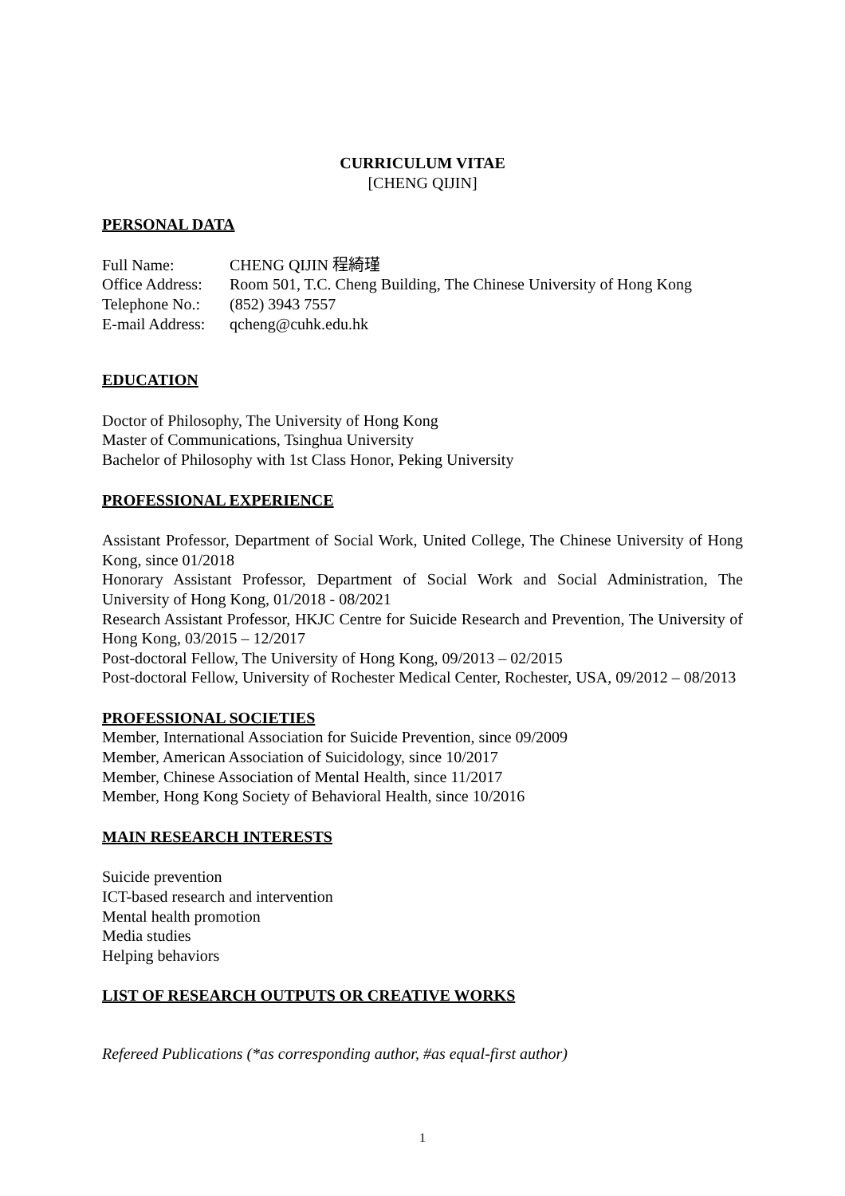CURRICULUM VITAE
[CHENG QIJIN]
PERSONAL DATA
| Full Name: | CHENG QIJIN 程綺瑾 |
| Office Address: | Room 501, T.C. Cheng Building, The Chinese University of Hong Kong |
| Telephone No.: | (852) 3943 7557 |
| E-mail Address: | qcheng@cuhk.edu.hk |
EDUCATION
Doctor of Philosophy, The University of Hong Kong
Master of Communications, Tsinghua University
Bachelor of Philosophy with 1st Class Honor, Peking University
PROFESSIONAL EXPERIENCE
Assistant Professor, Department of Social Work, United College, The Chinese University of Hong Kong, since 01/2018
Honorary Assistant Professor, Department of Social Work and Social Administration, The University of Hong Kong, 01/2018 - 08/2021
Research Assistant Professor, HKJC Centre for Suicide Research and Prevention, The University of Hong Kong, 03/2015 – 12/2017
Post-doctoral Fellow, The University of Hong Kong, 09/2013 – 02/2015
Post-doctoral Fellow, University of Rochester Medical Center, Rochester, USA, 09/2012 – 08/2013
PROFESSIONAL SOCIETIES
Member, International Association for Suicide Prevention, since 09/2009
Member, American Association of Suicidology, since 10/2017
Member, Chinese Association of Mental Health, since 11/2017
Member, Hong Kong Society of Behavioral Health, since 10/2016
MAIN RESEARCH INTERESTS
Suicide prevention
ICT-based research and intervention
Mental health promotion
Media studies
Helping behaviors
LIST OF RESEARCH OUTPUTS OR CREATIVE WORKS
Refereed Publications (*as corresponding author, #as equal-first author)
1